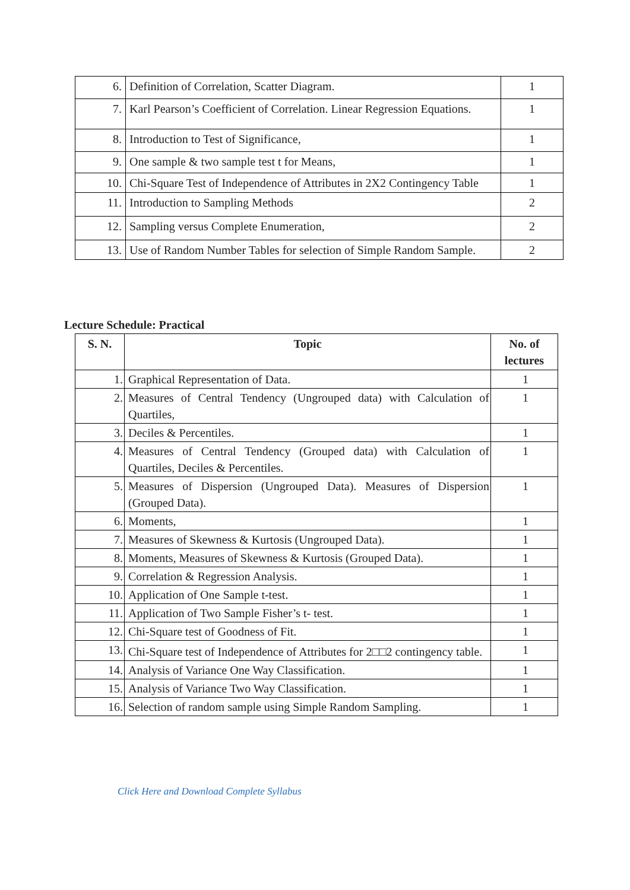| 6. | Definition of Correlation, Scatter Diagram. | 1 |
| 7. | Karl Pearson’s Coefficient of Correlation. Linear Regression Equations. | 1 |
| 8. | Introduction to Test of Significance, | 1 |
| 9. | One sample & two sample test t for Means, | 1 |
| 10. | Chi-Square Test of Independence of Attributes in 2X2 Contingency Table | 1 |
| 11. | Introduction to Sampling Methods | 2 |
| 12. | Sampling versus Complete Enumeration, | 2 |
| 13. | Use of Random Number Tables for selection of Simple Random Sample. | 2 |
Lecture Schedule: Practical
| S. N. | Topic | No. of lectures |
| --- | --- | --- |
| 1. | Graphical Representation of Data. | 1 |
| 2. | Measures of Central Tendency (Ungrouped data) with Calculation of Quartiles, | 1 |
| 3. | Deciles & Percentiles. | 1 |
| 4. | Measures of Central Tendency (Grouped data) with Calculation of Quartiles, Deciles & Percentiles. | 1 |
| 5. | Measures of Dispersion (Ungrouped Data). Measures of Dispersion (Grouped Data). | 1 |
| 6. | Moments, | 1 |
| 7. | Measures of Skewness & Kurtosis (Ungrouped Data). | 1 |
| 8. | Moments, Measures of Skewness & Kurtosis (Grouped Data). | 1 |
| 9. | Correlation & Regression Analysis. | 1 |
| 10. | Application of One Sample t-test. | 1 |
| 11. | Application of Two Sample Fisher’s t- test. | 1 |
| 12. | Chi-Square test of Goodness of Fit. | 1 |
| 13. | Chi-Square test of Independence of Attributes for 2□□2 contingency table. | 1 |
| 14. | Analysis of Variance One Way Classification. | 1 |
| 15. | Analysis of Variance Two Way Classification. | 1 |
| 16. | Selection of random sample using Simple Random Sampling. | 1 |
Click Here and Download Complete Syllabus